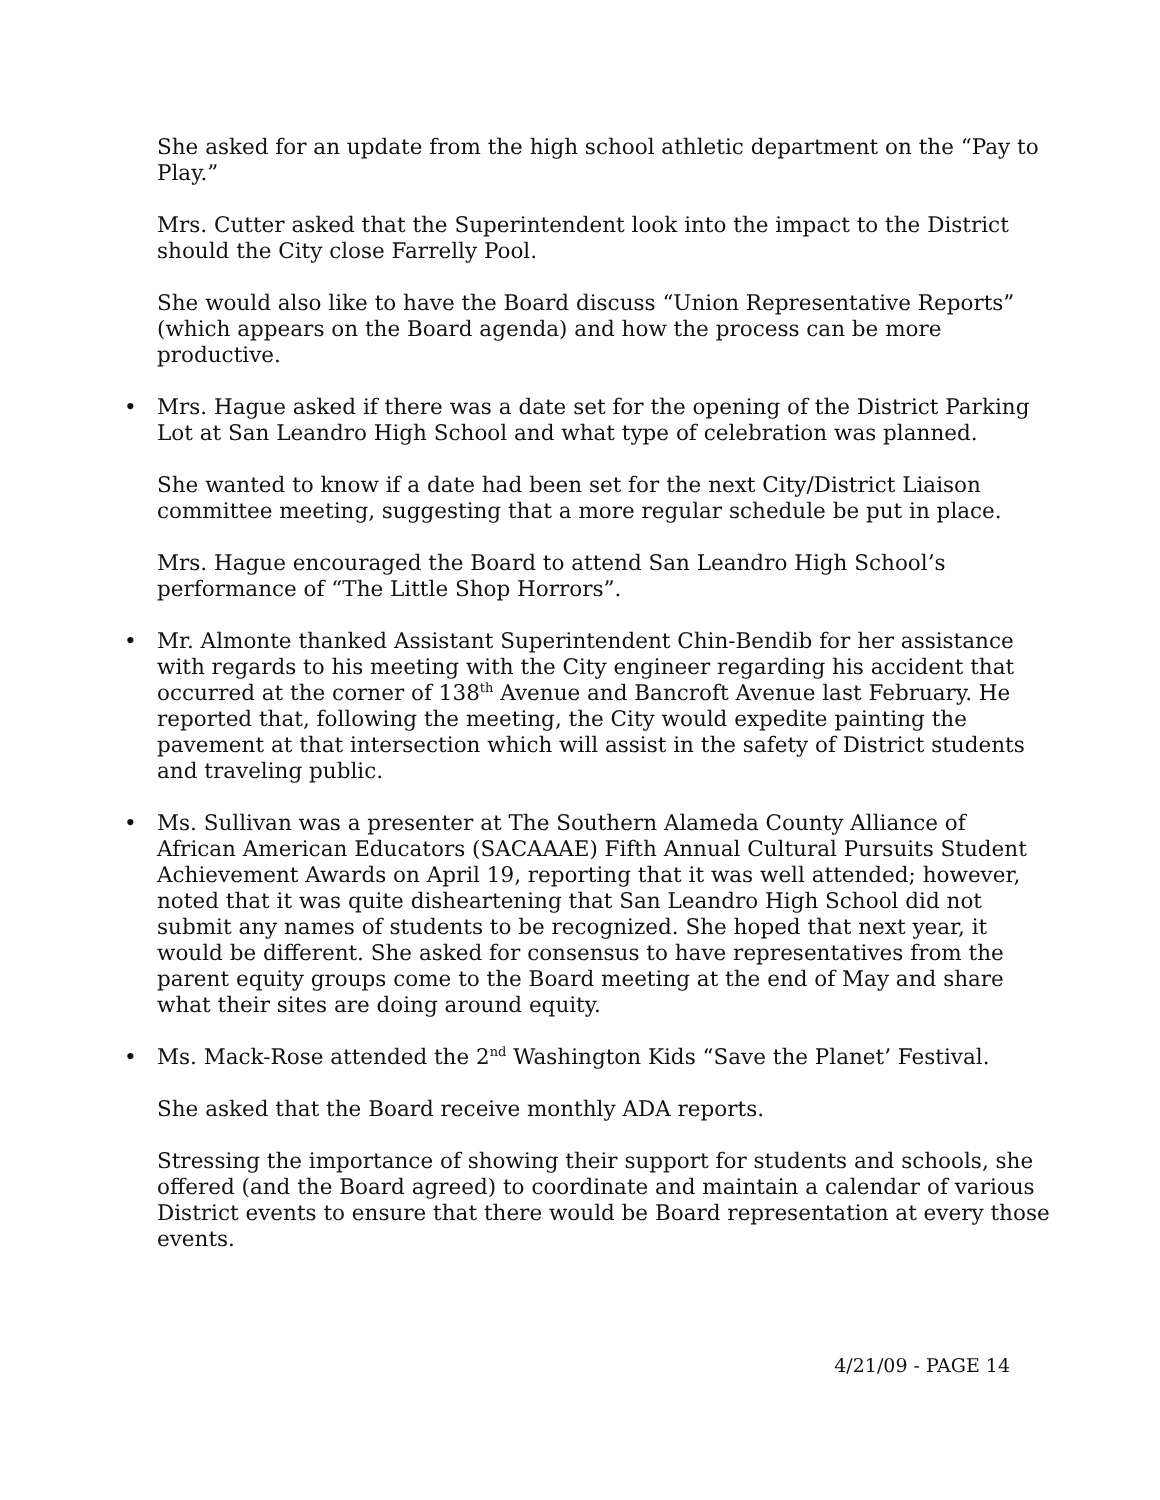She asked for an update from the high school athletic department on the “Pay to Play.”
Mrs. Cutter asked that the Superintendent look into the impact to the District should the City close Farrelly Pool.
She would also like to have the Board discuss “Union Representative Reports” (which appears on the Board agenda) and how the process can be more productive.
• Mrs. Hague asked if there was a date set for the opening of the District Parking Lot at San Leandro High School and what type of celebration was planned.
She wanted to know if a date had been set for the next City/District Liaison committee meeting, suggesting that a more regular schedule be put in place.
Mrs. Hague encouraged the Board to attend San Leandro High School’s performance of “The Little Shop Horrors”.
• Mr. Almonte thanked Assistant Superintendent Chin-Bendib for her assistance with regards to his meeting with the City engineer regarding his accident that occurred at the corner of 138<sup>th</sup> Avenue and Bancroft Avenue last February. He reported that, following the meeting, the City would expedite painting the pavement at that intersection which will assist in the safety of District students and traveling public.
• Ms. Sullivan was a presenter at The Southern Alameda County Alliance of African American Educators (SACAAAE) Fifth Annual Cultural Pursuits Student Achievement Awards on April 19, reporting that it was well attended; however, noted that it was quite disheartening that San Leandro High School did not submit any names of students to be recognized. She hoped that next year, it would be different. She asked for consensus to have representatives from the parent equity groups come to the Board meeting at the end of May and share what their sites are doing around equity.
• Ms. Mack-Rose attended the 2<sup>nd</sup> Washington Kids “Save the Planet’ Festival.
She asked that the Board receive monthly ADA reports.
Stressing the importance of showing their support for students and schools, she offered (and the Board agreed) to coordinate and maintain a calendar of various District events to ensure that there would be Board representation at every those events.
4/21/09 - PAGE 14